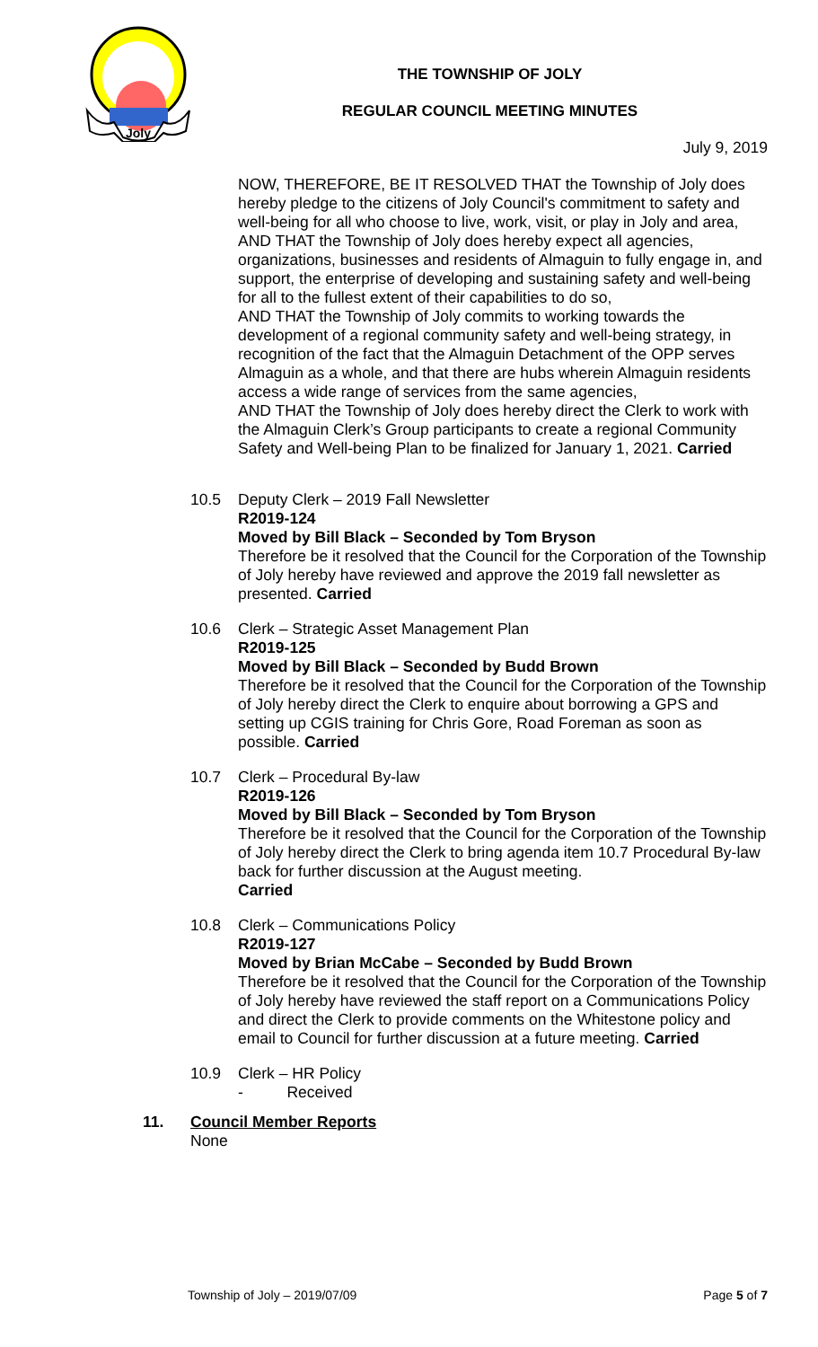Joly
THE TOWNSHIP OF JOLY
REGULAR COUNCIL MEETING MINUTES
July 9, 2019
NOW, THEREFORE, BE IT RESOLVED THAT the Township of Joly does hereby pledge to the citizens of Joly Council's commitment to safety and well-being for all who choose to live, work, visit, or play in Joly and area,
AND THAT the Township of Joly does hereby expect all agencies, organizations, businesses and residents of Almaguin to fully engage in, and support, the enterprise of developing and sustaining safety and well-being for all to the fullest extent of their capabilities to do so,
AND THAT the Township of Joly commits to working towards the development of a regional community safety and well-being strategy, in recognition of the fact that the Almaguin Detachment of the OPP serves Almaguin as a whole, and that there are hubs wherein Almaguin residents access a wide range of services from the same agencies,
AND THAT the Township of Joly does hereby direct the Clerk to work with the Almaguin Clerk’s Group participants to create a regional Community Safety and Well-being Plan to be finalized for January 1, 2021. Carried
10.5 Deputy Clerk – 2019 Fall Newsletter
R2019-124
Moved by Bill Black – Seconded by Tom Bryson
Therefore be it resolved that the Council for the Corporation of the Township of Joly hereby have reviewed and approve the 2019 fall newsletter as presented. Carried
10.6 Clerk – Strategic Asset Management Plan
R2019-125
Moved by Bill Black – Seconded by Budd Brown
Therefore be it resolved that the Council for the Corporation of the Township of Joly hereby direct the Clerk to enquire about borrowing a GPS and setting up CGIS training for Chris Gore, Road Foreman as soon as possible. Carried
10.7 Clerk – Procedural By-law
R2019-126
Moved by Bill Black – Seconded by Tom Bryson
Therefore be it resolved that the Council for the Corporation of the Township of Joly hereby direct the Clerk to bring agenda item 10.7 Procedural By-law back for further discussion at the August meeting.
Carried
10.8 Clerk – Communications Policy
R2019-127
Moved by Brian McCabe – Seconded by Budd Brown
Therefore be it resolved that the Council for the Corporation of the Township of Joly hereby have reviewed the staff report on a Communications Policy and direct the Clerk to provide comments on the Whitestone policy and email to Council for further discussion at a future meeting. Carried
10.9 Clerk – HR Policy
- Received
11. Council Member Reports
None
Township of Joly – 2019/07/09 Page 5 of 7